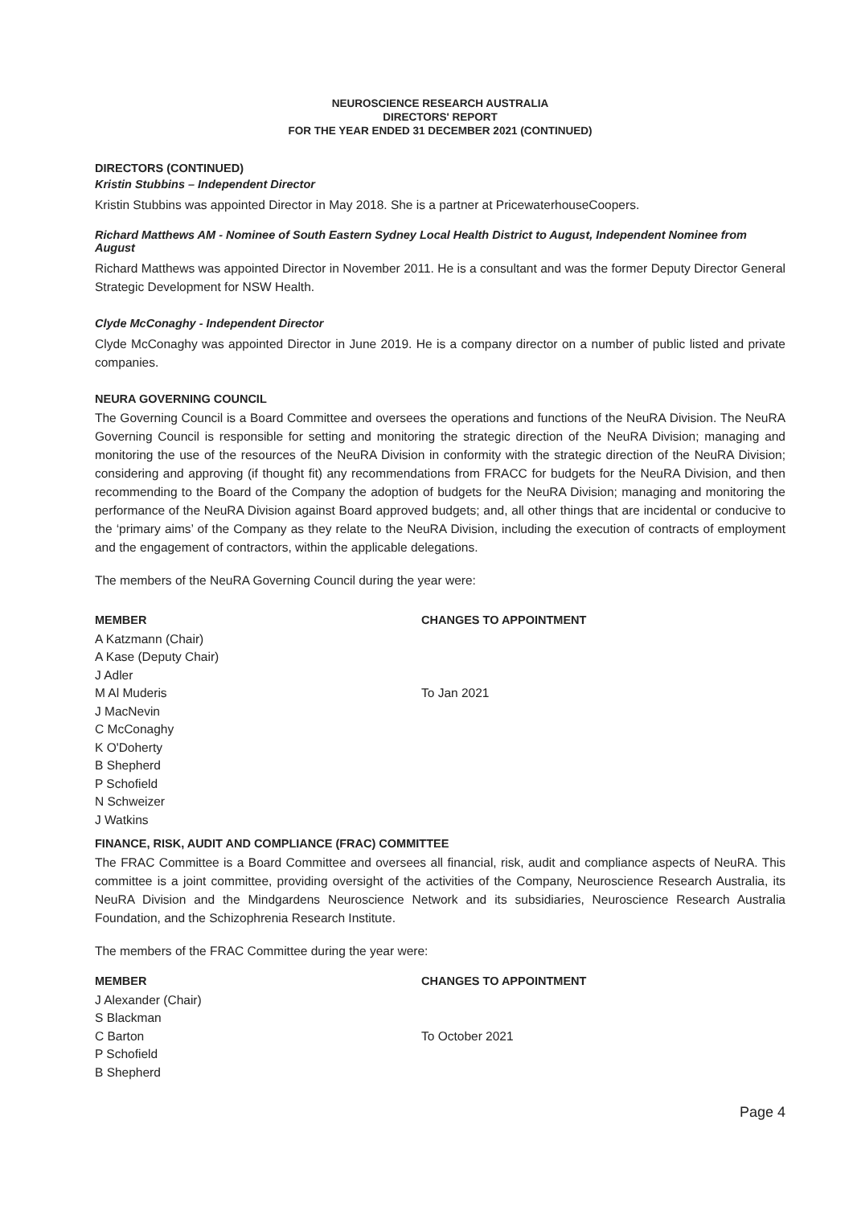NEUROSCIENCE RESEARCH AUSTRALIA
DIRECTORS' REPORT
FOR THE YEAR ENDED 31 DECEMBER 2021 (CONTINUED)
DIRECTORS (CONTINUED)
Kristin Stubbins – Independent Director
Kristin Stubbins was appointed Director in May 2018. She is a partner at PricewaterhouseCoopers.
Richard Matthews AM - Nominee of South Eastern Sydney Local Health District to August, Independent Nominee from August
Richard Matthews was appointed Director in November 2011. He is a consultant and was the former Deputy Director General Strategic Development for NSW Health.
Clyde McConaghy - Independent Director
Clyde McConaghy was appointed Director in June 2019. He is a company director on a number of public listed and private companies.
NEURA GOVERNING COUNCIL
The Governing Council is a Board Committee and oversees the operations and functions of the NeuRA Division. The NeuRA Governing Council is responsible for setting and monitoring the strategic direction of the NeuRA Division; managing and monitoring the use of the resources of the NeuRA Division in conformity with the strategic direction of the NeuRA Division; considering and approving (if thought fit) any recommendations from FRACC for budgets for the NeuRA Division, and then recommending to the Board of the Company the adoption of budgets for the NeuRA Division; managing and monitoring the performance of the NeuRA Division against Board approved budgets; and, all other things that are incidental or conducive to the ‘primary aims’ of the Company as they relate to the NeuRA Division, including the execution of contracts of employment and the engagement of contractors, within the applicable delegations.
The members of the NeuRA Governing Council during the year were:
| MEMBER | CHANGES TO APPOINTMENT |
| --- | --- |
| A Katzmann (Chair) | |
| A Kase (Deputy Chair) | |
| J Adler | |
| M Al Muderis | To Jan 2021 |
| J MacNevin | |
| C McConaghy | |
| K O'Doherty | |
| B Shepherd | |
| P Schofield | |
| N Schweizer | |
| J Watkins | |
FINANCE, RISK, AUDIT AND COMPLIANCE (FRAC) COMMITTEE
The FRAC Committee is a Board Committee and oversees all financial, risk, audit and compliance aspects of NeuRA. This committee is a joint committee, providing oversight of the activities of the Company, Neuroscience Research Australia, its NeuRA Division and the Mindgardens Neuroscience Network and its subsidiaries, Neuroscience Research Australia Foundation, and the Schizophrenia Research Institute.
The members of the FRAC Committee during the year were:
| MEMBER | CHANGES TO APPOINTMENT |
| --- | --- |
| J Alexander (Chair) | |
| S Blackman | |
| C Barton | To October 2021 |
| P Schofield | |
| B Shepherd | |
Page 4